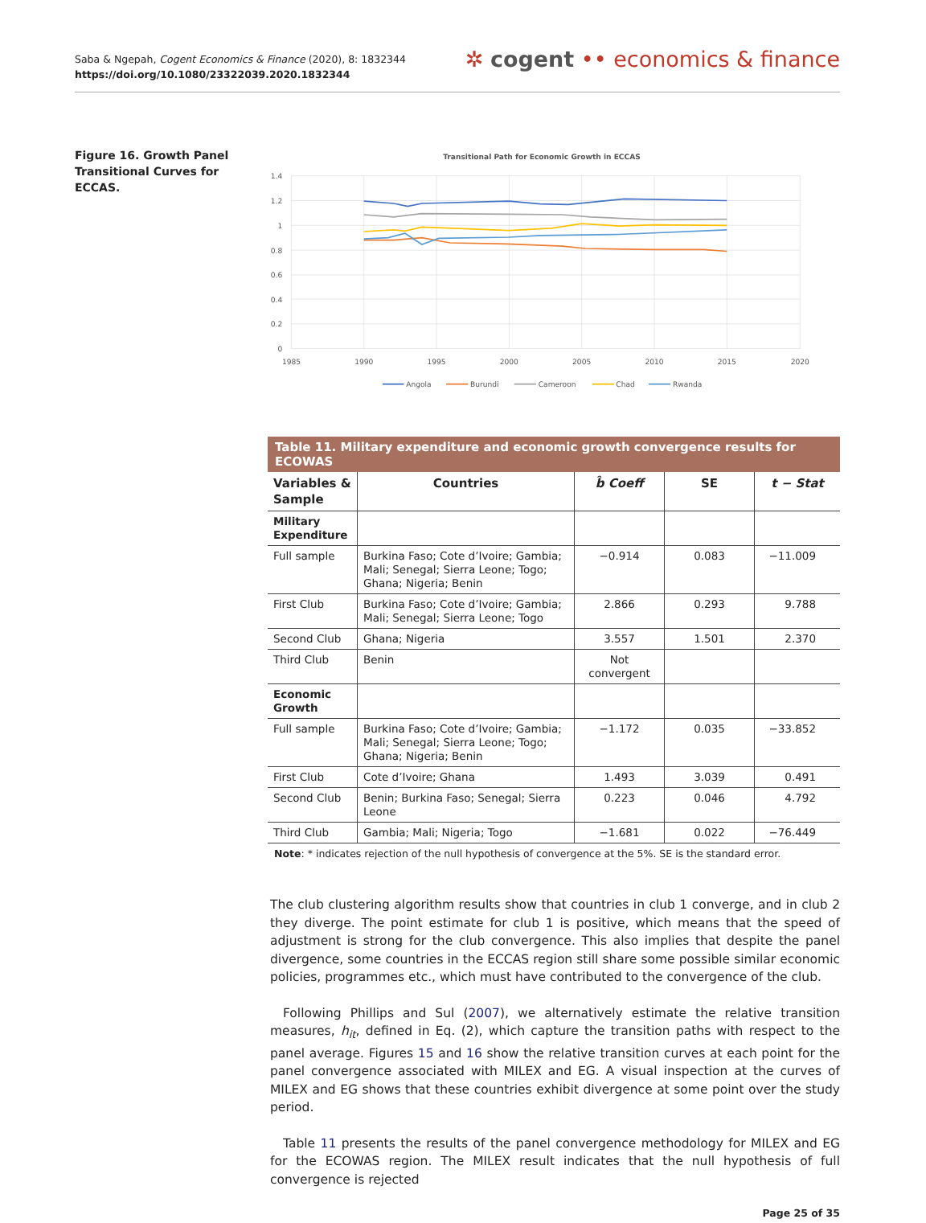Saba & Ngepah, Cogent Economics & Finance (2020), 8: 1832344
https://doi.org/10.1080/23322039.2020.1832344
✲ cogent •• economics & finance
Figure 16. Growth Panel Transitional Curves for ECCAS.
Transitional Path for Economic Growth in ECCAS
1.4
1.2
1
0.8
0.6
0.4
0.2
0
1985
1990
1995
2000
2005
2010
2015
2020
Angola
Burundi
Cameroon
Chad
Rwanda
Table 11. Military expenditure and economic growth convergence results for ECOWAS
| Variables & Sample | Countries | b̂ Coeff | SE | t − Stat |
| --- | --- | --- | --- | --- |
| Military Expenditure | | | | |
| Full sample | Burkina Faso; Cote d’Ivoire; Gambia; Mali; Senegal; Sierra Leone; Togo; Ghana; Nigeria; Benin | −0.914 | 0.083 | −11.009 |
| First Club | Burkina Faso; Cote d’Ivoire; Gambia; Mali; Senegal; Sierra Leone; Togo | 2.866 | 0.293 | 9.788 |
| Second Club | Ghana; Nigeria | 3.557 | 1.501 | 2.370 |
| Third Club | Benin | Not convergent | | |
| Economic Growth | | | | |
| Full sample | Burkina Faso; Cote d’Ivoire; Gambia; Mali; Senegal; Sierra Leone; Togo; Ghana; Nigeria; Benin | −1.172 | 0.035 | −33.852 |
| First Club | Cote d’Ivoire; Ghana | 1.493 | 3.039 | 0.491 |
| Second Club | Benin; Burkina Faso; Senegal; Sierra Leone | 0.223 | 0.046 | 4.792 |
| Third Club | Gambia; Mali; Nigeria; Togo | −1.681 | 0.022 | −76.449 |
Note: * indicates rejection of the null hypothesis of convergence at the 5%. SE is the standard error.
The club clustering algorithm results show that countries in club 1 converge, and in club 2 they diverge. The point estimate for club 1 is positive, which means that the speed of adjustment is strong for the club convergence. This also implies that despite the panel divergence, some countries in the ECCAS region still share some possible similar economic policies, programmes etc., which must have contributed to the convergence of the club.
Following Phillips and Sul (2007), we alternatively estimate the relative transition measures, h<sub>it</sub>, defined in Eq. (2), which capture the transition paths with respect to the panel average. Figures 15 and 16 show the relative transition curves at each point for the panel convergence associated with MILEX and EG. A visual inspection at the curves of MILEX and EG shows that these countries exhibit divergence at some point over the study period.
Table 11 presents the results of the panel convergence methodology for MILEX and EG for the ECOWAS region. The MILEX result indicates that the null hypothesis of full convergence is rejected
Page 25 of 35